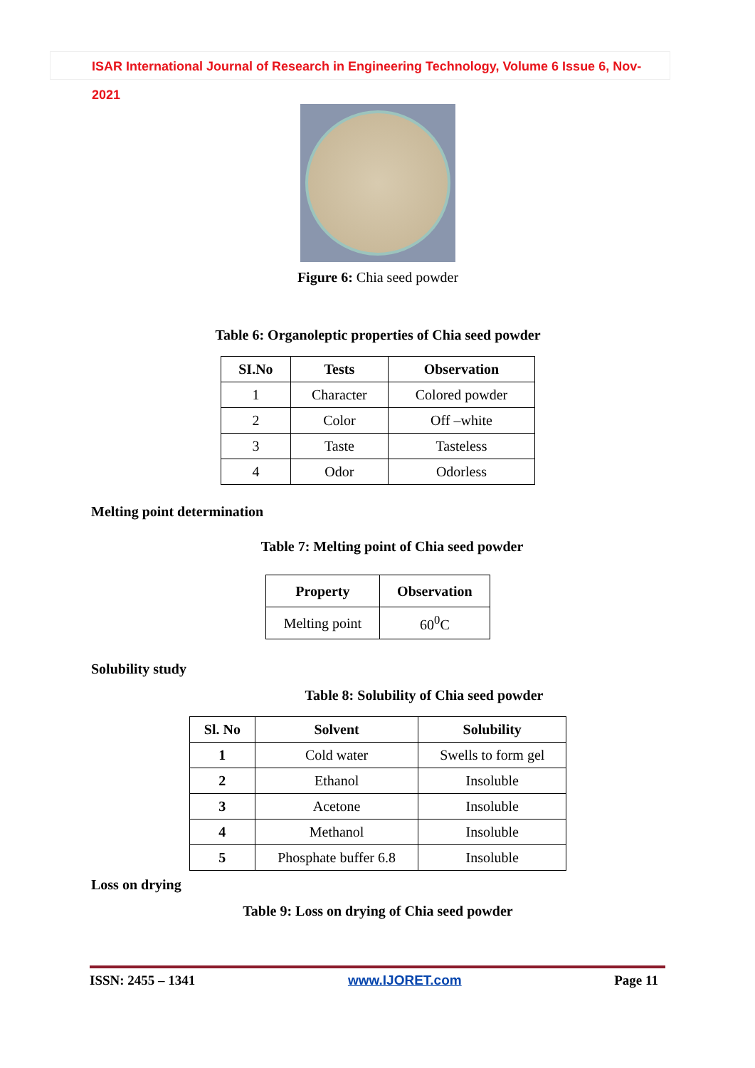ISAR International Journal of Research in Engineering Technology, Volume 6 Issue 6, Nov-2021
Figure 6: Chia seed powder
Table 6: Organoleptic properties of Chia seed powder
| SI.No | Tests | Observation |
| --- | --- | --- |
| 1 | Character | Colored powder |
| 2 | Color | Off –white |
| 3 | Taste | Tasteless |
| 4 | Odor | Odorless |
Melting point determination
Table 7: Melting point of Chia seed powder
| Property | Observation |
| --- | --- |
| Melting point | 60<sup>0</sup>C |
Solubility study
Table 8: Solubility of Chia seed powder
| Sl. No | Solvent | Solubility |
| --- | --- | --- |
| 1 | Cold water | Swells to form gel |
| 2 | Ethanol | Insoluble |
| 3 | Acetone | Insoluble |
| 4 | Methanol | Insoluble |
| 5 | Phosphate buffer 6.8 | Insoluble |
Loss on drying
Table 9: Loss on drying of Chia seed powder
ISSN: 2455 – 1341 www.IJORET.com Page 11